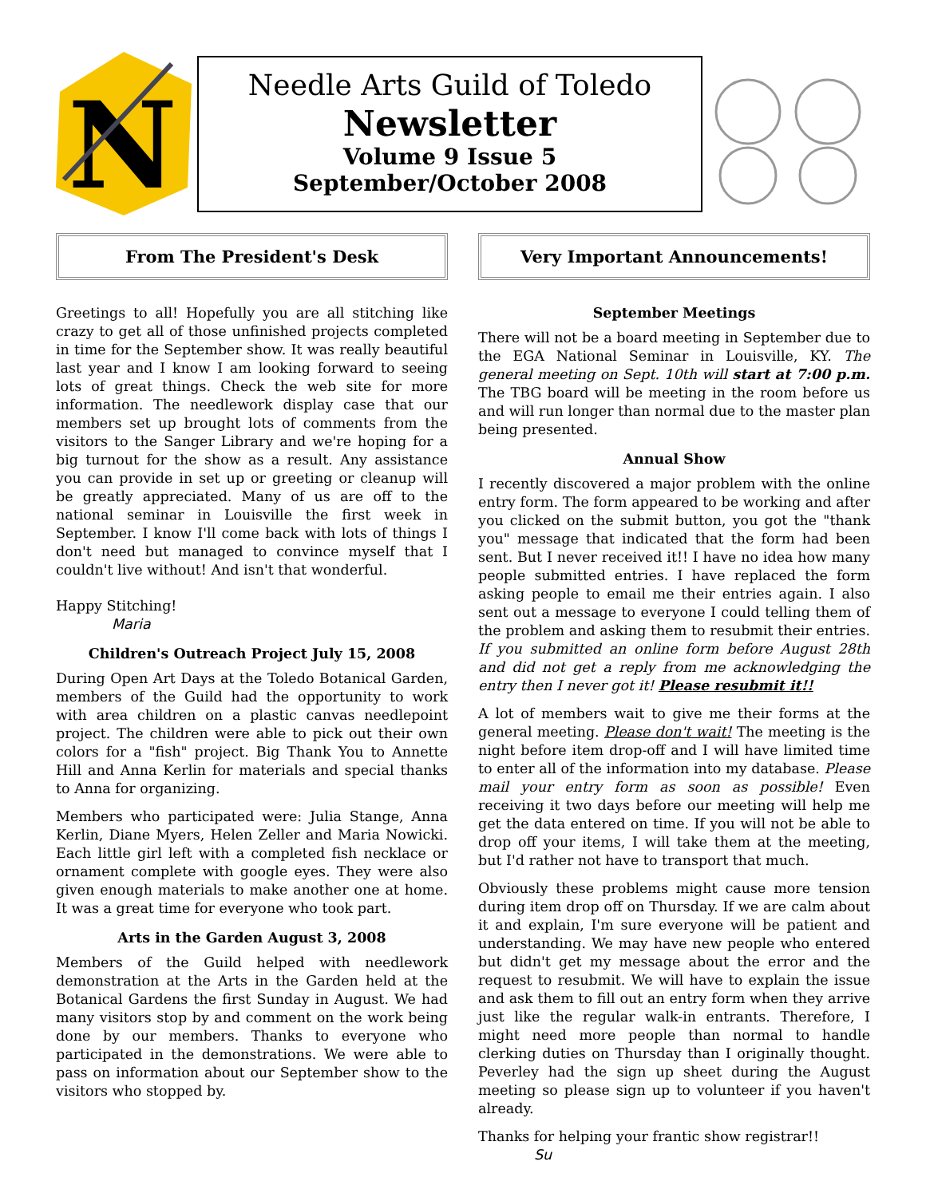N
Needle Arts Guild of Toledo
Newsletter
Volume 9 Issue 5
September/October 2008
From The President's Desk
Greetings to all! Hopefully you are all stitching like crazy to get all of those unfinished projects completed in time for the September show. It was really beautiful last year and I know I am looking forward to seeing lots of great things. Check the web site for more information. The needlework display case that our members set up brought lots of comments from the visitors to the Sanger Library and we're hoping for a big turnout for the show as a result. Any assistance you can provide in set up or greeting or cleanup will be greatly appreciated. Many of us are off to the national seminar in Louisville the first week in September. I know I'll come back with lots of things I don't need but managed to convince myself that I couldn't live without! And isn't that wonderful.
Happy Stitching!
Maria
Children's Outreach Project July 15, 2008
During Open Art Days at the Toledo Botanical Garden, members of the Guild had the opportunity to work with area children on a plastic canvas needlepoint project. The children were able to pick out their own colors for a "fish" project. Big Thank You to Annette Hill and Anna Kerlin for materials and special thanks to Anna for organizing.
Members who participated were: Julia Stange, Anna Kerlin, Diane Myers, Helen Zeller and Maria Nowicki. Each little girl left with a completed fish necklace or ornament complete with google eyes. They were also given enough materials to make another one at home. It was a great time for everyone who took part.
Arts in the Garden August 3, 2008
Members of the Guild helped with needlework demonstration at the Arts in the Garden held at the Botanical Gardens the first Sunday in August. We had many visitors stop by and comment on the work being done by our members. Thanks to everyone who participated in the demonstrations. We were able to pass on information about our September show to the visitors who stopped by.
Very Important Announcements!
September Meetings
There will not be a board meeting in September due to the EGA National Seminar in Louisville, KY. The general meeting on Sept. 10th will start at 7:00 p.m. The TBG board will be meeting in the room before us and will run longer than normal due to the master plan being presented.
Annual Show
I recently discovered a major problem with the online entry form. The form appeared to be working and after you clicked on the submit button, you got the "thank you" message that indicated that the form had been sent. But I never received it!! I have no idea how many people submitted entries. I have replaced the form asking people to email me their entries again. I also sent out a message to everyone I could telling them of the problem and asking them to resubmit their entries. If you submitted an online form before August 28th and did not get a reply from me acknowledging the entry then I never got it! Please resubmit it!!
A lot of members wait to give me their forms at the general meeting. Please don't wait! The meeting is the night before item drop-off and I will have limited time to enter all of the information into my database. Please mail your entry form as soon as possible! Even receiving it two days before our meeting will help me get the data entered on time. If you will not be able to drop off your items, I will take them at the meeting, but I'd rather not have to transport that much.
Obviously these problems might cause more tension during item drop off on Thursday. If we are calm about it and explain, I'm sure everyone will be patient and understanding. We may have new people who entered but didn't get my message about the error and the request to resubmit. We will have to explain the issue and ask them to fill out an entry form when they arrive just like the regular walk-in entrants. Therefore, I might need more people than normal to handle clerking duties on Thursday than I originally thought. Peverley had the sign up sheet during the August meeting so please sign up to volunteer if you haven't already.
Thanks for helping your frantic show registrar!!
Su